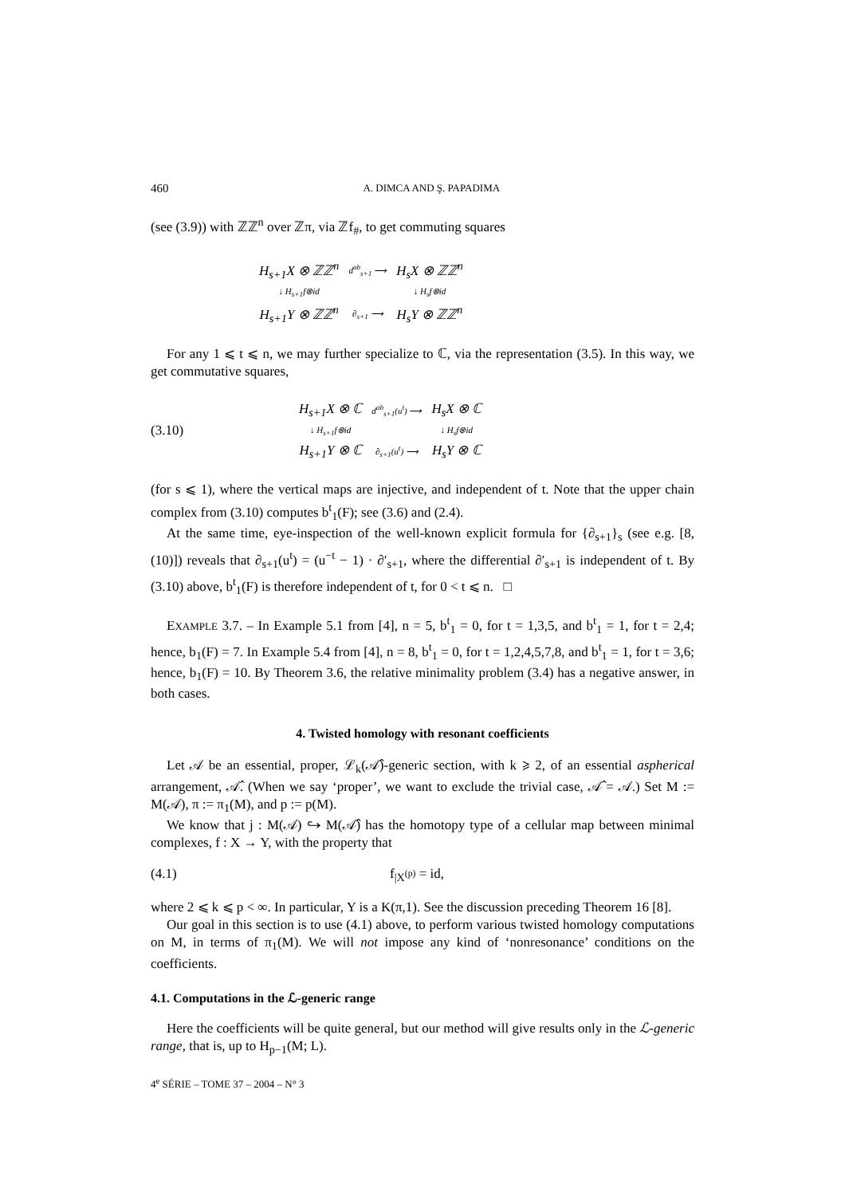460 A. DIMCA AND Ş. PAPADIMA
(see (3.9)) with ℤℤ<sup>n</sup> over ℤπ, via ℤf<sub>#</sub>, to get commuting squares
| H<sub>s+1</sub>X ⊗ ℤℤ<sup>n</sup> | d<sup>ab</sup><sub>s+1</sub> ⟶ | H<sub>s</sub>X ⊗ ℤℤ<sup>n</sup> |
| ↓ H<sub>s+1</sub>f⊗id | | ↓ H<sub>s</sub>f⊗id |
| H<sub>s+1</sub>Y ⊗ ℤℤ<sup>n</sup> | ∂<sub>s+1</sub> ⟶ | H<sub>s</sub>Y ⊗ ℤℤ<sup>n</sup> |
For any 1 ⩽ t ⩽ n, we may further specialize to ℂ, via the representation (3.5). In this way, we get commutative squares,
(3.10)
| H<sub>s+1</sub>X ⊗ ℂ | d<sup>ab</sup><sub>s+1</sub>(u<sup>t</sup>) ⟶ | H<sub>s</sub>X ⊗ ℂ |
| ↓ H<sub>s+1</sub>f⊗id | | ↓ H<sub>s</sub>f⊗id |
| H<sub>s+1</sub>Y ⊗ ℂ | ∂<sub>s+1</sub>(u<sup>t</sup>) ⟶ | H<sub>s</sub>Y ⊗ ℂ |
(for s ⩽ 1), where the vertical maps are injective, and independent of t. Note that the upper chain complex from (3.10) computes b<sup>t</sup><sub>1</sub>(F); see (3.6) and (2.4).
At the same time, eye-inspection of the well-known explicit formula for {∂<sub>s+1</sub>}<sub>s</sub> (see e.g. [8, (10)]) reveals that ∂<sub>s+1</sub>(u<sup>t</sup>) = (u<sup>−t</sup> − 1) · ∂′<sub>s+1</sub>, where the differential ∂′<sub>s+1</sub> is independent of t. By (3.10) above, b<sup>t</sup><sub>1</sub>(F) is therefore independent of t, for 0 < t ⩽ n. □
EXAMPLE 3.7. – In Example 5.1 from [4], n = 5, b<sup>t</sup><sub>1</sub> = 0, for t = 1,3,5, and b<sup>t</sup><sub>1</sub> = 1, for t = 2,4; hence, b<sub>1</sub>(F) = 7. In Example 5.4 from [4], n = 8, b<sup>t</sup><sub>1</sub> = 0, for t = 1,2,4,5,7,8, and b<sup>t</sup><sub>1</sub> = 1, for t = 3,6; hence, b<sub>1</sub>(F) = 10. By Theorem 3.6, the relative minimality problem (3.4) has a negative answer, in both cases.
4. Twisted homology with resonant coefficients
Let 𝒜 be an essential, proper, ℒ<sub>k</sub>(𝒜̂)-generic section, with k ⩾ 2, of an essential aspherical arrangement, 𝒜̂. (When we say ‘proper’, we want to exclude the trivial case, 𝒜̂ = 𝒜.) Set M := M(𝒜), π := π<sub>1</sub>(M), and p := p(M).
We know that j : M(𝒜) ↪ M(𝒜̂) has the homotopy type of a cellular map between minimal complexes, f : X → Y, with the property that
(4.1) f<sub>|X<sup>(p)</sup></sub> = id,
where 2 ⩽ k ⩽ p < ∞. In particular, Y is a K(π,1). See the discussion preceding Theorem 16 [8].
Our goal in this section is to use (4.1) above, to perform various twisted homology computations on M, in terms of π<sub>1</sub>(M). We will not impose any kind of ‘nonresonance’ conditions on the coefficients.
4.1. Computations in the ℒ-generic range
Here the coefficients will be quite general, but our method will give results only in the ℒ-generic range, that is, up to H<sub>p−1</sub>(M; L).
4<sup>e</sup> SÉRIE – TOME 37 – 2004 – N° 3